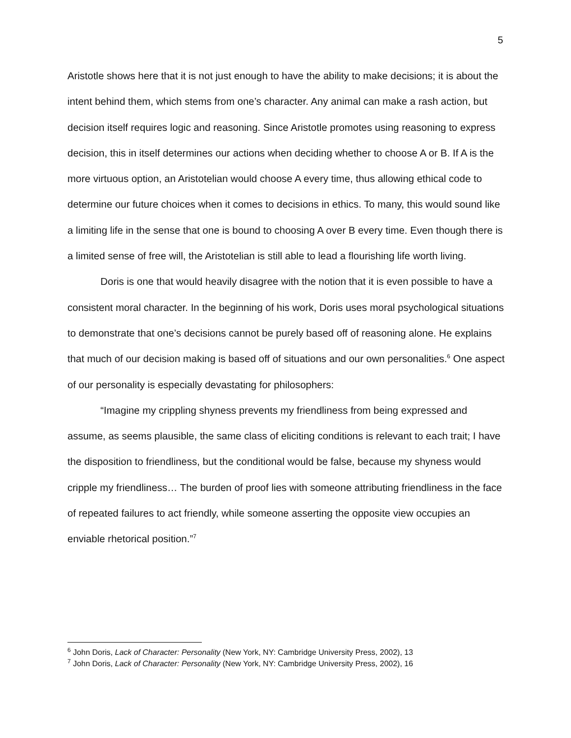5
Aristotle shows here that it is not just enough to have the ability to make decisions; it is about the intent behind them, which stems from one’s character. Any animal can make a rash action, but decision itself requires logic and reasoning. Since Aristotle promotes using reasoning to express decision, this in itself determines our actions when deciding whether to choose A or B. If A is the more virtuous option, an Aristotelian would choose A every time, thus allowing ethical code to determine our future choices when it comes to decisions in ethics. To many, this would sound like a limiting life in the sense that one is bound to choosing A over B every time. Even though there is a limited sense of free will, the Aristotelian is still able to lead a flourishing life worth living.
Doris is one that would heavily disagree with the notion that it is even possible to have a consistent moral character. In the beginning of his work, Doris uses moral psychological situations to demonstrate that one’s decisions cannot be purely based off of reasoning alone. He explains that much of our decision making is based off of situations and our own personalities.<sup>6</sup> One aspect of our personality is especially devastating for philosophers:
“Imagine my crippling shyness prevents my friendliness from being expressed and assume, as seems plausible, the same class of eliciting conditions is relevant to each trait; I have the disposition to friendliness, but the conditional would be false, because my shyness would cripple my friendliness… The burden of proof lies with someone attributing friendliness in the face of repeated failures to act friendly, while someone asserting the opposite view occupies an enviable rhetorical position.”<sup>7</sup>
<sup>6</sup> John Doris, Lack of Character: Personality (New York, NY: Cambridge University Press, 2002), 13
<sup>7</sup> John Doris, Lack of Character: Personality (New York, NY: Cambridge University Press, 2002), 16